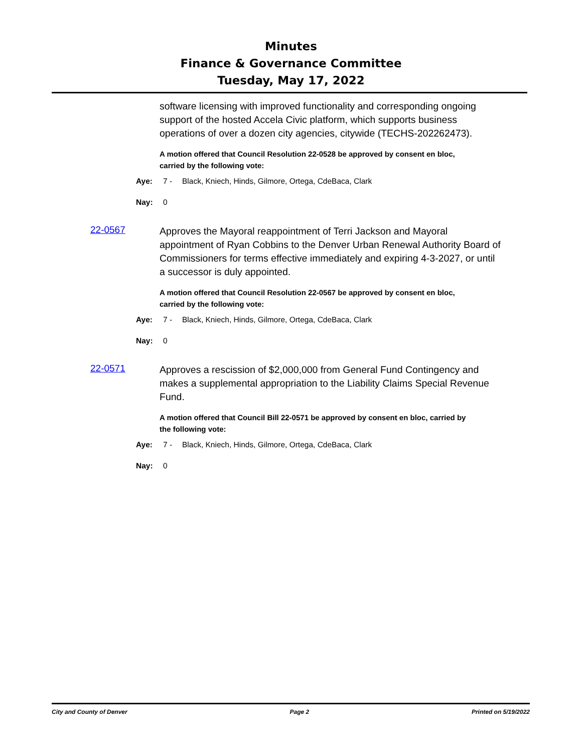Minutes
Finance & Governance Committee
Tuesday, May 17, 2022
software licensing with improved functionality and corresponding ongoing support of the hosted Accela Civic platform, which supports business operations of over a dozen city agencies, citywide (TECHS-202262473).
A motion offered that Council Resolution 22-0528 be approved by consent en bloc, carried by the following vote:
Aye: 7 - Black, Kniech, Hinds, Gilmore, Ortega, CdeBaca, Clark
Nay: 0
22-0567
Approves the Mayoral reappointment of Terri Jackson and Mayoral appointment of Ryan Cobbins to the Denver Urban Renewal Authority Board of Commissioners for terms effective immediately and expiring 4-3-2027, or until a successor is duly appointed.
A motion offered that Council Resolution 22-0567 be approved by consent en bloc, carried by the following vote:
Aye: 7 - Black, Kniech, Hinds, Gilmore, Ortega, CdeBaca, Clark
Nay: 0
22-0571
Approves a rescission of $2,000,000 from General Fund Contingency and makes a supplemental appropriation to the Liability Claims Special Revenue Fund.
A motion offered that Council Bill 22-0571 be approved by consent en bloc, carried by the following vote:
Aye: 7 - Black, Kniech, Hinds, Gilmore, Ortega, CdeBaca, Clark
Nay: 0
City and County of Denver Page 2 Printed on 5/19/2022